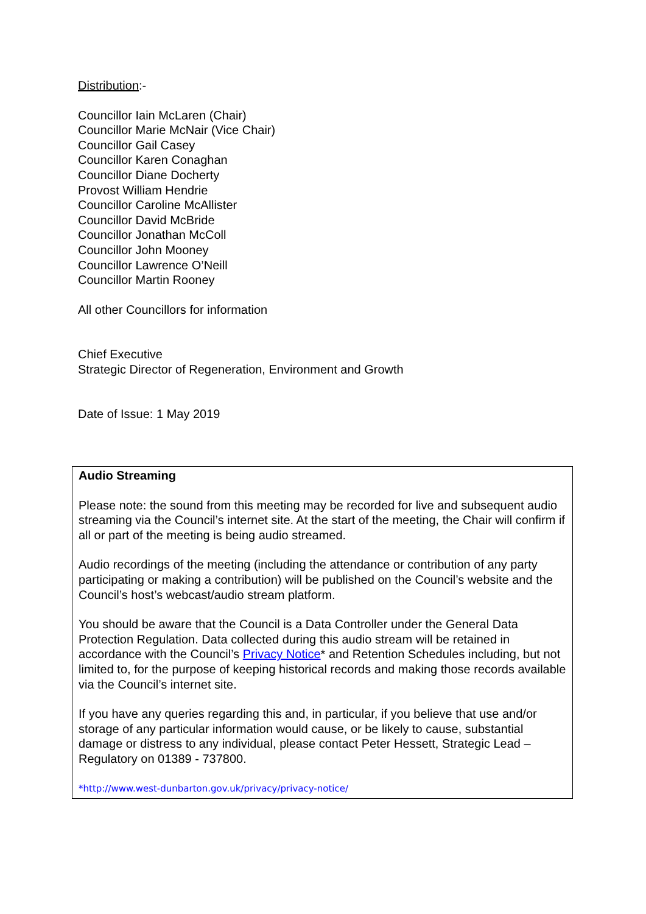Distribution:-
Councillor Iain McLaren (Chair)
Councillor Marie McNair (Vice Chair)
Councillor Gail Casey
Councillor Karen Conaghan
Councillor Diane Docherty
Provost William Hendrie
Councillor Caroline McAllister
Councillor David McBride
Councillor Jonathan McColl
Councillor John Mooney
Councillor Lawrence O’Neill
Councillor Martin Rooney
All other Councillors for information
Chief Executive
Strategic Director of Regeneration, Environment and Growth
Date of Issue: 1 May 2019
Audio Streaming
Please note: the sound from this meeting may be recorded for live and subsequent audio streaming via the Council’s internet site. At the start of the meeting, the Chair will confirm if all or part of the meeting is being audio streamed.
Audio recordings of the meeting (including the attendance or contribution of any party participating or making a contribution) will be published on the Council’s website and the Council’s host’s webcast/audio stream platform.
You should be aware that the Council is a Data Controller under the General Data Protection Regulation. Data collected during this audio stream will be retained in accordance with the Council’s Privacy Notice* and Retention Schedules including, but not limited to, for the purpose of keeping historical records and making those records available via the Council’s internet site.
If you have any queries regarding this and, in particular, if you believe that use and/or storage of any particular information would cause, or be likely to cause, substantial damage or distress to any individual, please contact Peter Hessett, Strategic Lead – Regulatory on 01389 - 737800.
*http://www.west-dunbarton.gov.uk/privacy/privacy-notice/